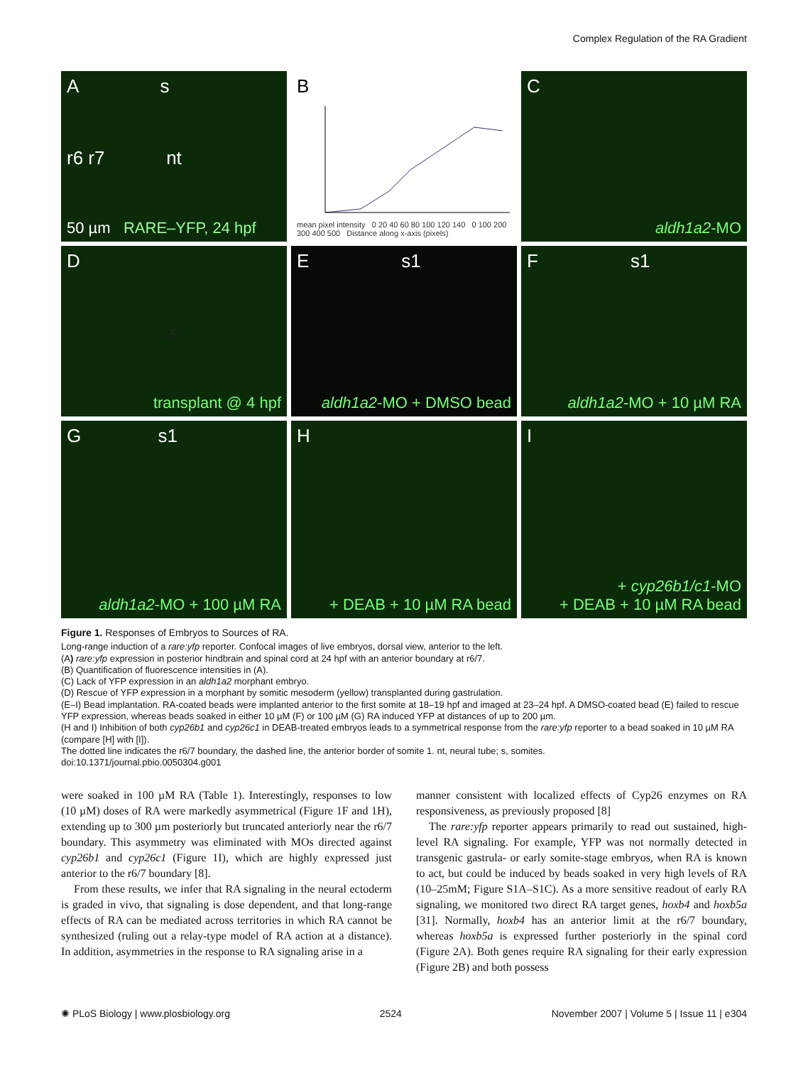Complex Regulation of the RA Gradient
A s
r6 r7 nt
50 µm RARE–YFP, 24 hpf
B
mean pixel intensity 0 20 40 60 80 100 120 140 0 100 200 300 400 500 Distance along x-axis (pixels)
Caldh1a2-MO
Ds
transplant @ 4 hpf
E s1
aldh1a2-MO + DMSO bead
F s1
aldh1a2-MO + 10 µM RA
G s1
aldh1a2-MO + 100 µM RA
H
+ DEAB + 10 µM RA bead
I
+ cyp26b1/c1-MO
+ DEAB + 10 µM RA bead
Figure 1. Responses of Embryos to Sources of RA.
Long-range induction of a rare:yfp reporter. Confocal images of live embryos, dorsal view, anterior to the left.
(A) rare:yfp expression in posterior hindbrain and spinal cord at 24 hpf with an anterior boundary at r6/7.
(B) Quantification of fluorescence intensities in (A).
(C) Lack of YFP expression in an aldh1a2 morphant embryo.
(D) Rescue of YFP expression in a morphant by somitic mesoderm (yellow) transplanted during gastrulation.
(E–I) Bead implantation. RA-coated beads were implanted anterior to the first somite at 18–19 hpf and imaged at 23–24 hpf. A DMSO-coated bead (E) failed to rescue YFP expression, whereas beads soaked in either 10 µM (F) or 100 µM (G) RA induced YFP at distances of up to 200 µm.
(H and I) Inhibition of both cyp26b1 and cyp26c1 in DEAB-treated embryos leads to a symmetrical response from the rare:yfp reporter to a bead soaked in 10 µM RA (compare [H] with [I]).
The dotted line indicates the r6/7 boundary, the dashed line, the anterior border of somite 1. nt, neural tube; s, somites.
doi:10.1371/journal.pbio.0050304.g001
were soaked in 100 µM RA (Table 1). Interestingly, responses to low (10 µM) doses of RA were markedly asymmetrical (Figure 1F and 1H), extending up to 300 µm posteriorly but truncated anteriorly near the r6/7 boundary. This asymmetry was eliminated with MOs directed against cyp26b1 and cyp26c1 (Figure 1I), which are highly expressed just anterior to the r6/7 boundary [8].
From these results, we infer that RA signaling in the neural ectoderm is graded in vivo, that signaling is dose dependent, and that long-range effects of RA can be mediated across territories in which RA cannot be synthesized (ruling out a relay-type model of RA action at a distance). In addition, asymmetries in the response to RA signaling arise in a
manner consistent with localized effects of Cyp26 enzymes on RA responsiveness, as previously proposed [8]
The rare:yfp reporter appears primarily to read out sustained, high-level RA signaling. For example, YFP was not normally detected in transgenic gastrula- or early somite-stage embryos, when RA is known to act, but could be induced by beads soaked in very high levels of RA (10–25mM; Figure S1A–S1C). As a more sensitive readout of early RA signaling, we monitored two direct RA target genes, hoxb4 and hoxb5a [31]. Normally, hoxb4 has an anterior limit at the r6/7 boundary, whereas hoxb5a is expressed further posteriorly in the spinal cord (Figure 2A). Both genes require RA signaling for their early expression (Figure 2B) and both possess
✺ PLoS Biology | www.plosbiology.org 2524 November 2007 | Volume 5 | Issue 11 | e304